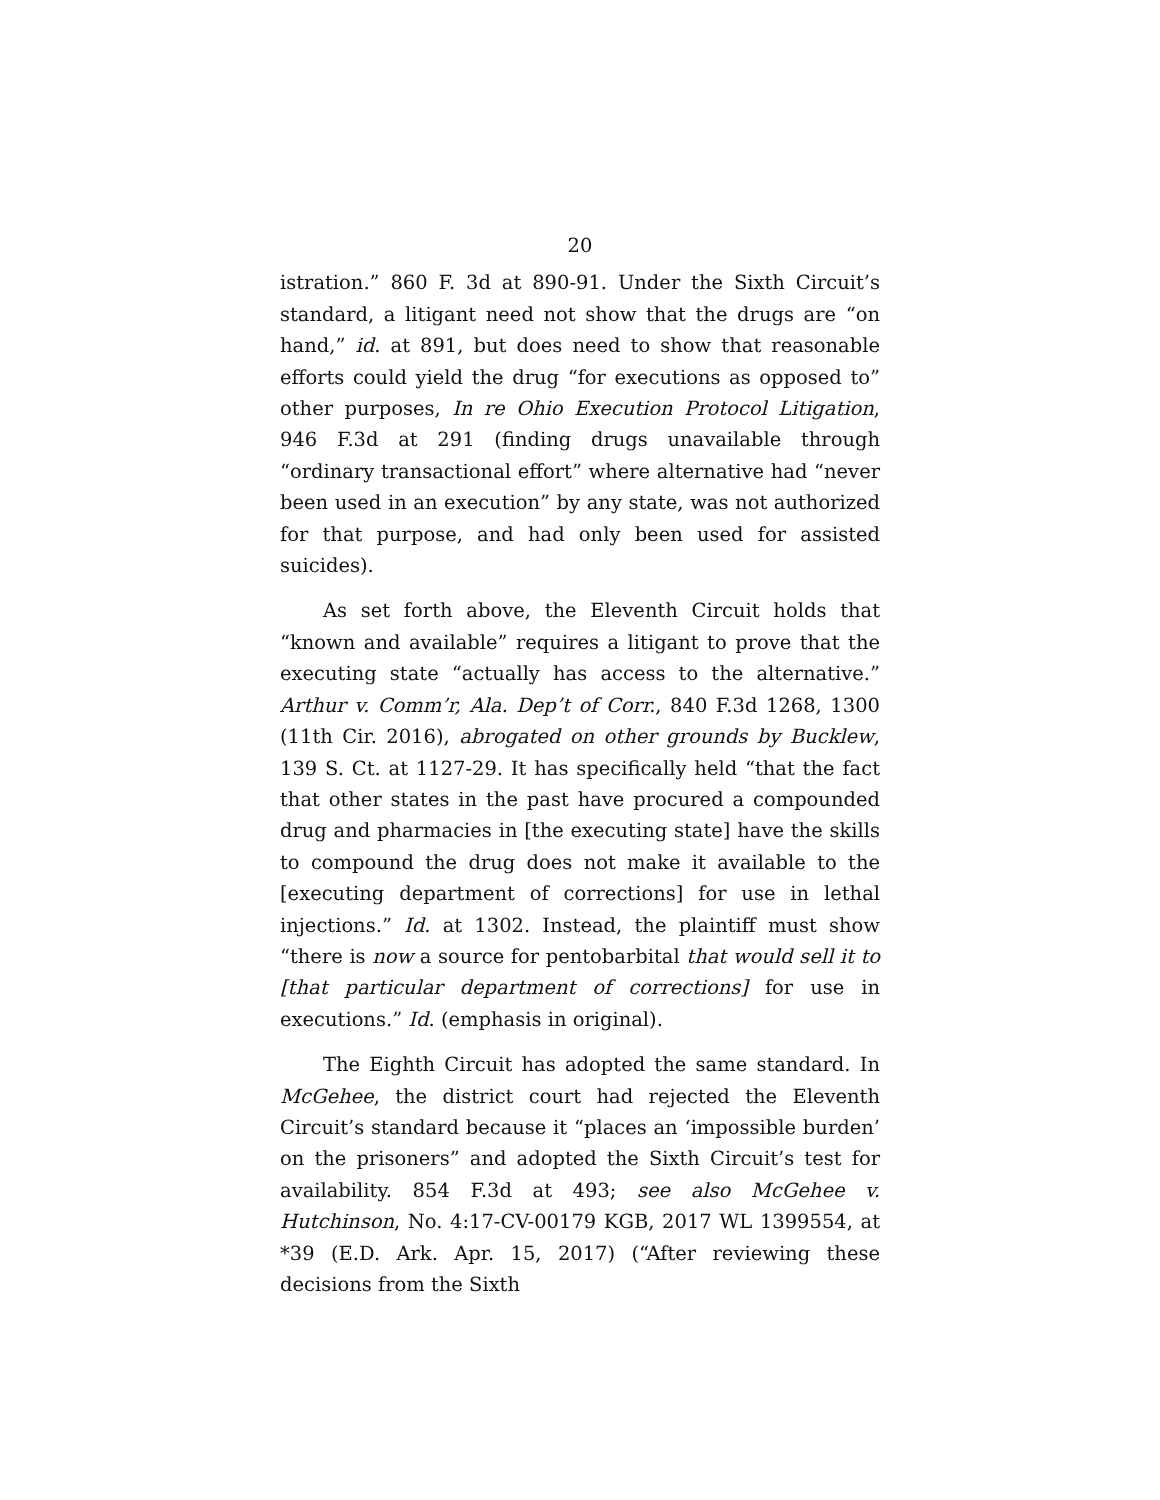20
istration.” 860 F. 3d at 890-91. Under the Sixth Circuit’s standard, a litigant need not show that the drugs are “on hand,” id. at 891, but does need to show that reasonable efforts could yield the drug “for executions as opposed to” other purposes, In re Ohio Execution Protocol Litigation, 946 F.3d at 291 (finding drugs unavailable through “ordinary transactional effort” where alternative had “never been used in an execution” by any state, was not authorized for that purpose, and had only been used for assisted suicides).
As set forth above, the Eleventh Circuit holds that “known and available” requires a litigant to prove that the executing state “actually has access to the alternative.” Arthur v. Comm’r, Ala. Dep’t of Corr., 840 F.3d 1268, 1300 (11th Cir. 2016), abrogated on other grounds by Bucklew, 139 S. Ct. at 1127-29. It has specifically held “that the fact that other states in the past have procured a compounded drug and pharmacies in [the executing state] have the skills to compound the drug does not make it available to the [executing department of corrections] for use in lethal injections.” Id. at 1302. Instead, the plaintiff must show “there is now a source for pentobarbital that would sell it to [that particular department of corrections] for use in executions.” Id. (emphasis in original).
The Eighth Circuit has adopted the same standard. In McGehee, the district court had rejected the Eleventh Circuit’s standard because it “places an ‘impossible burden’ on the prisoners” and adopted the Sixth Circuit’s test for availability. 854 F.3d at 493; see also McGehee v. Hutchinson, No. 4:17-CV-00179 KGB, 2017 WL 1399554, at *39 (E.D. Ark. Apr. 15, 2017) (“After reviewing these decisions from the Sixth